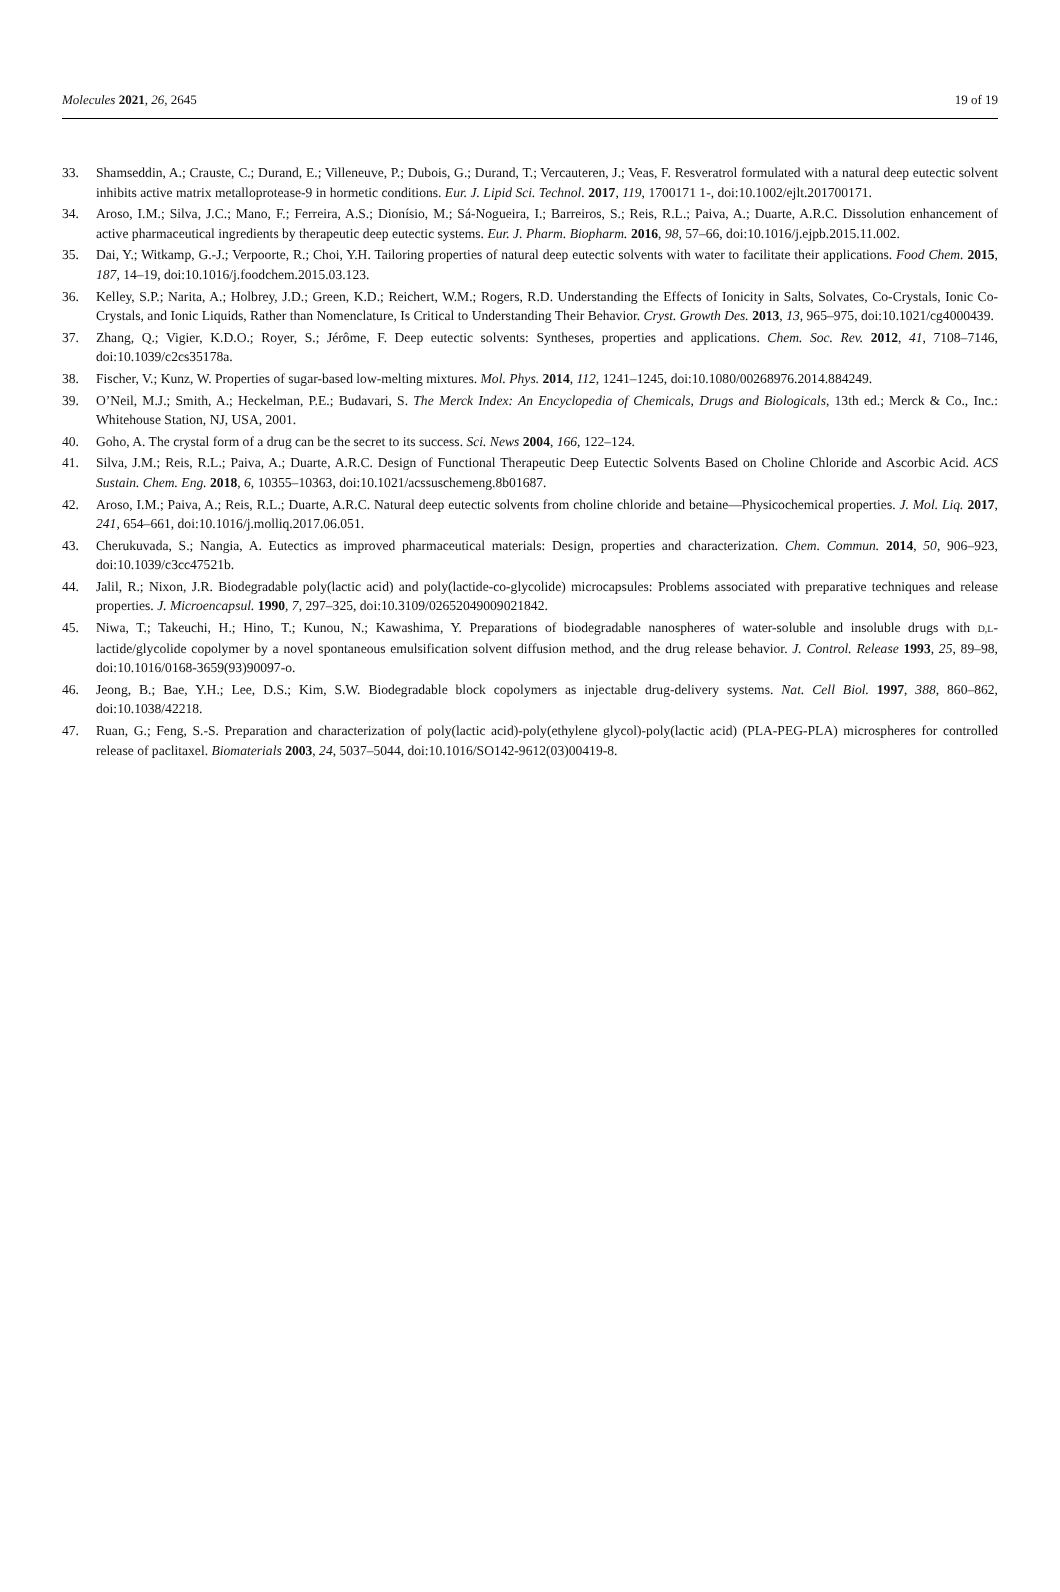Molecules 2021, 26, 2645 19 of 19
33. Shamseddin, A.; Crauste, C.; Durand, E.; Villeneuve, P.; Dubois, G.; Durand, T.; Vercauteren, J.; Veas, F. Resveratrol formulated with a natural deep eutectic solvent inhibits active matrix metalloprotease-9 in hormetic conditions. Eur. J. Lipid Sci. Technol. 2017, 119, 1700171 1-, doi:10.1002/ejlt.201700171.
34. Aroso, I.M.; Silva, J.C.; Mano, F.; Ferreira, A.S.; Dionísio, M.; Sá-Nogueira, I.; Barreiros, S.; Reis, R.L.; Paiva, A.; Duarte, A.R.C. Dissolution enhancement of active pharmaceutical ingredients by therapeutic deep eutectic systems. Eur. J. Pharm. Biopharm. 2016, 98, 57–66, doi:10.1016/j.ejpb.2015.11.002.
35. Dai, Y.; Witkamp, G.-J.; Verpoorte, R.; Choi, Y.H. Tailoring properties of natural deep eutectic solvents with water to facilitate their applications. Food Chem. 2015, 187, 14–19, doi:10.1016/j.foodchem.2015.03.123.
36. Kelley, S.P.; Narita, A.; Holbrey, J.D.; Green, K.D.; Reichert, W.M.; Rogers, R.D. Understanding the Effects of Ionicity in Salts, Solvates, Co-Crystals, Ionic Co-Crystals, and Ionic Liquids, Rather than Nomenclature, Is Critical to Understanding Their Behavior. Cryst. Growth Des. 2013, 13, 965–975, doi:10.1021/cg4000439.
37. Zhang, Q.; Vigier, K.D.O.; Royer, S.; Jérôme, F. Deep eutectic solvents: Syntheses, properties and applications. Chem. Soc. Rev. 2012, 41, 7108–7146, doi:10.1039/c2cs35178a.
38. Fischer, V.; Kunz, W. Properties of sugar-based low-melting mixtures. Mol. Phys. 2014, 112, 1241–1245, doi:10.1080/00268976.2014.884249.
39. O’Neil, M.J.; Smith, A.; Heckelman, P.E.; Budavari, S. The Merck Index: An Encyclopedia of Chemicals, Drugs and Biologicals, 13th ed.; Merck & Co., Inc.: Whitehouse Station, NJ, USA, 2001.
40. Goho, A. The crystal form of a drug can be the secret to its success. Sci. News 2004, 166, 122–124.
41. Silva, J.M.; Reis, R.L.; Paiva, A.; Duarte, A.R.C. Design of Functional Therapeutic Deep Eutectic Solvents Based on Choline Chloride and Ascorbic Acid. ACS Sustain. Chem. Eng. 2018, 6, 10355–10363, doi:10.1021/acssuschemeng.8b01687.
42. Aroso, I.M.; Paiva, A.; Reis, R.L.; Duarte, A.R.C. Natural deep eutectic solvents from choline chloride and betaine—Physicochemical properties. J. Mol. Liq. 2017, 241, 654–661, doi:10.1016/j.molliq.2017.06.051.
43. Cherukuvada, S.; Nangia, A. Eutectics as improved pharmaceutical materials: Design, properties and characterization. Chem. Commun. 2014, 50, 906–923, doi:10.1039/c3cc47521b.
44. Jalil, R.; Nixon, J.R. Biodegradable poly(lactic acid) and poly(lactide-co-glycolide) microcapsules: Problems associated with preparative techniques and release properties. J. Microencapsul. 1990, 7, 297–325, doi:10.3109/02652049009021842.
45. Niwa, T.; Takeuchi, H.; Hino, T.; Kunou, N.; Kawashima, Y. Preparations of biodegradable nanospheres of water-soluble and insoluble drugs with D,L-lactide/glycolide copolymer by a novel spontaneous emulsification solvent diffusion method, and the drug release behavior. J. Control. Release 1993, 25, 89–98, doi:10.1016/0168-3659(93)90097-o.
46. Jeong, B.; Bae, Y.H.; Lee, D.S.; Kim, S.W. Biodegradable block copolymers as injectable drug-delivery systems. Nat. Cell Biol. 1997, 388, 860–862, doi:10.1038/42218.
47. Ruan, G.; Feng, S.-S. Preparation and characterization of poly(lactic acid)-poly(ethylene glycol)-poly(lactic acid) (PLA-PEG-PLA) microspheres for controlled release of paclitaxel. Biomaterials 2003, 24, 5037–5044, doi:10.1016/SO142-9612(03)00419-8.